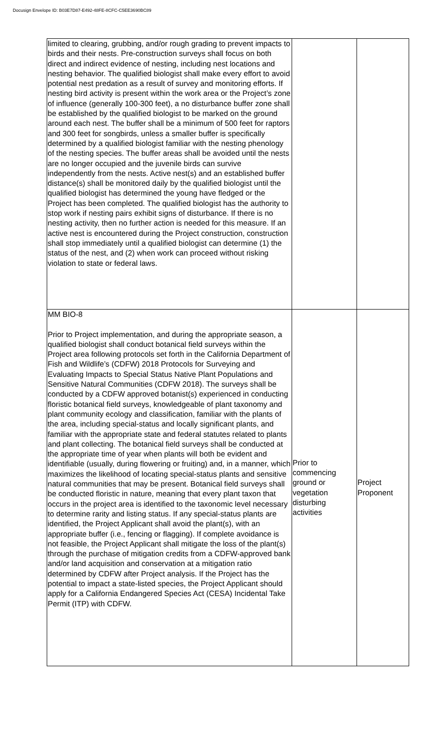Docusign Envelope ID: B03E7D87-E492-48FE-8CFC-C5EE3690BC89
| limited to clearing, grubbing, and/or rough grading to prevent impacts to birds and their nests. Pre-construction surveys shall focus on both direct and indirect evidence of nesting, including nest locations and nesting behavior. The qualified biologist shall make every effort to avoid potential nest predation as a result of survey and monitoring efforts. If nesting bird activity is present within the work area or the Project’s zone of influence (generally 100-300 feet), a no disturbance buffer zone shall be established by the qualified biologist to be marked on the ground around each nest. The buffer shall be a minimum of 500 feet for raptors and 300 feet for songbirds, unless a smaller buffer is specifically determined by a qualified biologist familiar with the nesting phenology of the nesting species. The buffer areas shall be avoided until the nests are no longer occupied and the juvenile birds can survive independently from the nests. Active nest(s) and an established buffer distance(s) shall be monitored daily by the qualified biologist until the qualified biologist has determined the young have fledged or the Project has been completed. The qualified biologist has the authority to stop work if nesting pairs exhibit signs of disturbance. If there is no nesting activity, then no further action is needed for this measure. If an active nest is encountered during the Project construction, construction shall stop immediately until a qualified biologist can determine (1) the status of the nest, and (2) when work can proceed without risking violation to state or federal laws. | | |
| MM BIO-8 Prior to Project implementation, and during the appropriate season, a qualified biologist shall conduct botanical field surveys within the Project area following protocols set forth in the California Department of Fish and Wildlife’s (CDFW) 2018 Protocols for Surveying and Evaluating Impacts to Special Status Native Plant Populations and Sensitive Natural Communities (CDFW 2018). The surveys shall be conducted by a CDFW approved botanist(s) experienced in conducting floristic botanical field surveys, knowledgeable of plant taxonomy and plant community ecology and classification, familiar with the plants of the area, including special-status and locally significant plants, and familiar with the appropriate state and federal statutes related to plants and plant collecting. The botanical field surveys shall be conducted at the appropriate time of year when plants will both be evident and identifiable (usually, during flowering or fruiting) and, in a manner, which maximizes the likelihood of locating special-status plants and sensitive natural communities that may be present. Botanical field surveys shall be conducted floristic in nature, meaning that every plant taxon that occurs in the project area is identified to the taxonomic level necessary to determine rarity and listing status. If any special-status plants are identified, the Project Applicant shall avoid the plant(s), with an appropriate buffer (i.e., fencing or flagging). If complete avoidance is not feasible, the Project Applicant shall mitigate the loss of the plant(s) through the purchase of mitigation credits from a CDFW-approved bank and/or land acquisition and conservation at a mitigation ratio determined by CDFW after Project analysis. If the Project has the potential to impact a state-listed species, the Project Applicant should apply for a California Endangered Species Act (CESA) Incidental Take Permit (ITP) with CDFW. | Prior to commencing ground or vegetation disturbing activities | Project Proponent |